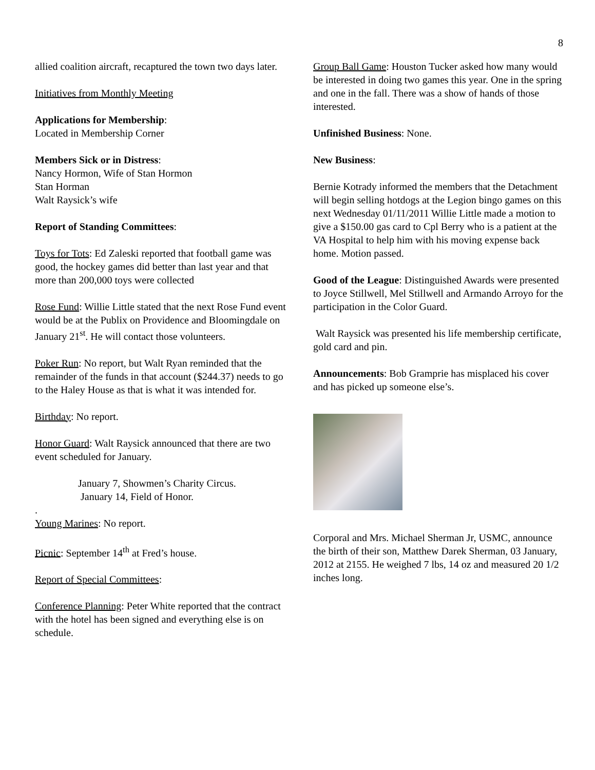8
allied coalition aircraft, recaptured the town two days later.
Initiatives from Monthly Meeting
Applications for Membership:
Located in Membership Corner
Members Sick or in Distress:
Nancy Hormon, Wife of Stan Hormon
Stan Horman
Walt Raysick’s wife
Report of Standing Committees:
Toys for Tots: Ed Zaleski reported that football game was good, the hockey games did better than last year and that more than 200,000 toys were collected
Rose Fund: Willie Little stated that the next Rose Fund event would be at the Publix on Providence and Bloomingdale on January 21<sup>st</sup>. He will contact those volunteers.
Poker Run: No report, but Walt Ryan reminded that the remainder of the funds in that account ($244.37) needs to go to the Haley House as that is what it was intended for.
Birthday: No report.
Honor Guard: Walt Raysick announced that there are two event scheduled for January.
January 7, Showmen’s Charity Circus.
January 14, Field of Honor.
.
Young Marines: No report.
Picnic: September 14<sup>th</sup> at Fred’s house.
Report of Special Committees:
Conference Planning: Peter White reported that the contract with the hotel has been signed and everything else is on schedule.
Group Ball Game: Houston Tucker asked how many would be interested in doing two games this year. One in the spring and one in the fall. There was a show of hands of those interested.
Unfinished Business: None.
New Business:
Bernie Kotrady informed the members that the Detachment will begin selling hotdogs at the Legion bingo games on this next Wednesday 01/11/2011 Willie Little made a motion to give a $150.00 gas card to Cpl Berry who is a patient at the VA Hospital to help him with his moving expense back home. Motion passed.
Good of the League: Distinguished Awards were presented to Joyce Stillwell, Mel Stillwell and Armando Arroyo for the participation in the Color Guard.
Walt Raysick was presented his life membership certificate, gold card and pin.
Announcements: Bob Gramprie has misplaced his cover and has picked up someone else’s.
Corporal and Mrs. Michael Sherman Jr, USMC, announce the birth of their son, Matthew Darek Sherman, 03 January, 2012 at 2155. He weighed 7 lbs, 14 oz and measured 20 1/2 inches long.